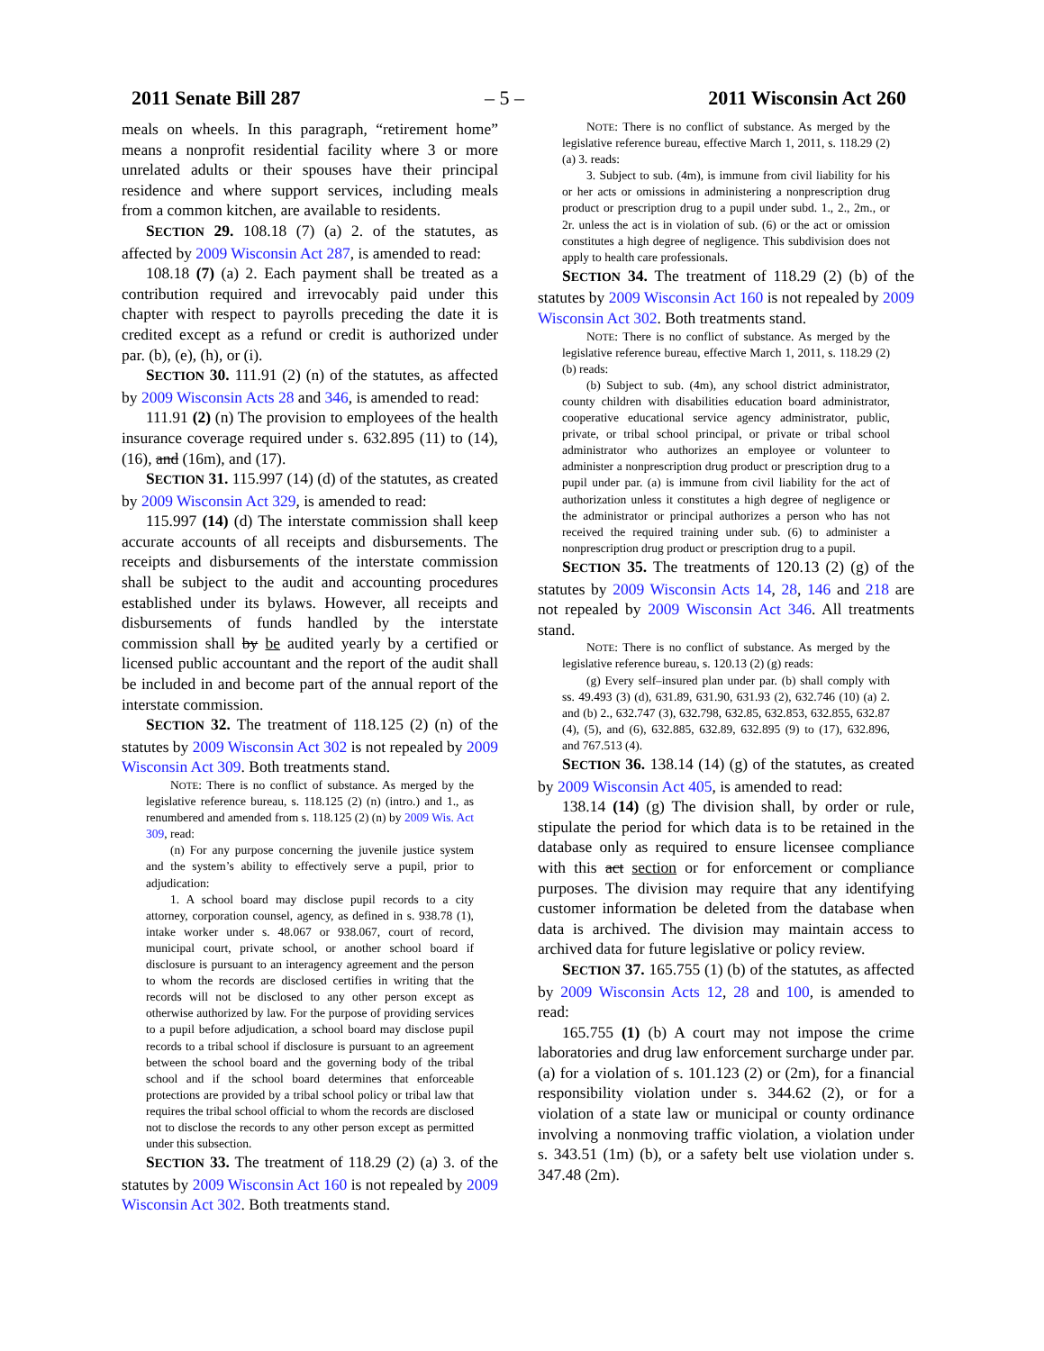2011 Senate Bill 287 – 5 – 2011 Wisconsin Act 260
meals on wheels. In this paragraph, “retirement home” means a nonprofit residential facility where 3 or more unrelated adults or their spouses have their principal residence and where support services, including meals from a common kitchen, are available to residents.
SECTION 29. 108.18 (7) (a) 2. of the statutes, as affected by 2009 Wisconsin Act 287, is amended to read:
108.18 (7) (a) 2. Each payment shall be treated as a contribution required and irrevocably paid under this chapter with respect to payrolls preceding the date it is credited except as a refund or credit is authorized under par. (b), (e), (h), or (i).
SECTION 30. 111.91 (2) (n) of the statutes, as affected by 2009 Wisconsin Acts 28 and 346, is amended to read:
111.91 (2) (n) The provision to employees of the health insurance coverage required under s. 632.895 (11) to (14), (16), and (16m), and (17).
SECTION 31. 115.997 (14) (d) of the statutes, as created by 2009 Wisconsin Act 329, is amended to read:
115.997 (14) (d) The interstate commission shall keep accurate accounts of all receipts and disbursements. The receipts and disbursements of the interstate commission shall be subject to the audit and accounting procedures established under its bylaws. However, all receipts and disbursements of funds handled by the interstate commission shall by be audited yearly by a certified or licensed public accountant and the report of the audit shall be included in and become part of the annual report of the interstate commission.
SECTION 32. The treatment of 118.125 (2) (n) of the statutes by 2009 Wisconsin Act 302 is not repealed by 2009 Wisconsin Act 309. Both treatments stand.
NOTE: There is no conflict of substance. As merged by the legislative reference bureau, s. 118.125 (2) (n) (intro.) and 1., as renumbered and amended from s. 118.125 (2) (n) by 2009 Wis. Act 309, read:
(n) For any purpose concerning the juvenile justice system and the system’s ability to effectively serve a pupil, prior to adjudication:
1. A school board may disclose pupil records to a city attorney, corporation counsel, agency, as defined in s. 938.78 (1), intake worker under s. 48.067 or 938.067, court of record, municipal court, private school, or another school board if disclosure is pursuant to an interagency agreement and the person to whom the records are disclosed certifies in writing that the records will not be disclosed to any other person except as otherwise authorized by law. For the purpose of providing services to a pupil before adjudication, a school board may disclose pupil records to a tribal school if disclosure is pursuant to an agreement between the school board and the governing body of the tribal school and if the school board determines that enforceable protections are provided by a tribal school policy or tribal law that requires the tribal school official to whom the records are disclosed not to disclose the records to any other person except as permitted under this subsection.
SECTION 33. The treatment of 118.29 (2) (a) 3. of the statutes by 2009 Wisconsin Act 160 is not repealed by 2009 Wisconsin Act 302. Both treatments stand.
NOTE: There is no conflict of substance. As merged by the legislative reference bureau, effective March 1, 2011, s. 118.29 (2) (a) 3. reads:
3. Subject to sub. (4m), is immune from civil liability for his or her acts or omissions in administering a nonprescription drug product or prescription drug to a pupil under subd. 1., 2., 2m., or 2r. unless the act is in violation of sub. (6) or the act or omission constitutes a high degree of negligence. This subdivision does not apply to health care professionals.
SECTION 34. The treatment of 118.29 (2) (b) of the statutes by 2009 Wisconsin Act 160 is not repealed by 2009 Wisconsin Act 302. Both treatments stand.
NOTE: There is no conflict of substance. As merged by the legislative reference bureau, effective March 1, 2011, s. 118.29 (2) (b) reads:
(b) Subject to sub. (4m), any school district administrator, county children with disabilities education board administrator, cooperative educational service agency administrator, public, private, or tribal school principal, or private or tribal school administrator who authorizes an employee or volunteer to administer a nonprescription drug product or prescription drug to a pupil under par. (a) is immune from civil liability for the act of authorization unless it constitutes a high degree of negligence or the administrator or principal authorizes a person who has not received the required training under sub. (6) to administer a nonprescription drug product or prescription drug to a pupil.
SECTION 35. The treatments of 120.13 (2) (g) of the statutes by 2009 Wisconsin Acts 14, 28, 146 and 218 are not repealed by 2009 Wisconsin Act 346. All treatments stand.
NOTE: There is no conflict of substance. As merged by the legislative reference bureau, s. 120.13 (2) (g) reads:
(g) Every self–insured plan under par. (b) shall comply with ss. 49.493 (3) (d), 631.89, 631.90, 631.93 (2), 632.746 (10) (a) 2. and (b) 2., 632.747 (3), 632.798, 632.85, 632.853, 632.855, 632.87 (4), (5), and (6), 632.885, 632.89, 632.895 (9) to (17), 632.896, and 767.513 (4).
SECTION 36. 138.14 (14) (g) of the statutes, as created by 2009 Wisconsin Act 405, is amended to read:
138.14 (14) (g) The division shall, by order or rule, stipulate the period for which data is to be retained in the database only as required to ensure licensee compliance with this act section or for enforcement or compliance purposes. The division may require that any identifying customer information be deleted from the database when data is archived. The division may maintain access to archived data for future legislative or policy review.
SECTION 37. 165.755 (1) (b) of the statutes, as affected by 2009 Wisconsin Acts 12, 28 and 100, is amended to read:
165.755 (1) (b) A court may not impose the crime laboratories and drug law enforcement surcharge under par. (a) for a violation of s. 101.123 (2) or (2m), for a financial responsibility violation under s. 344.62 (2), or for a violation of a state law or municipal or county ordinance involving a nonmoving traffic violation, a violation under s. 343.51 (1m) (b), or a safety belt use violation under s. 347.48 (2m).